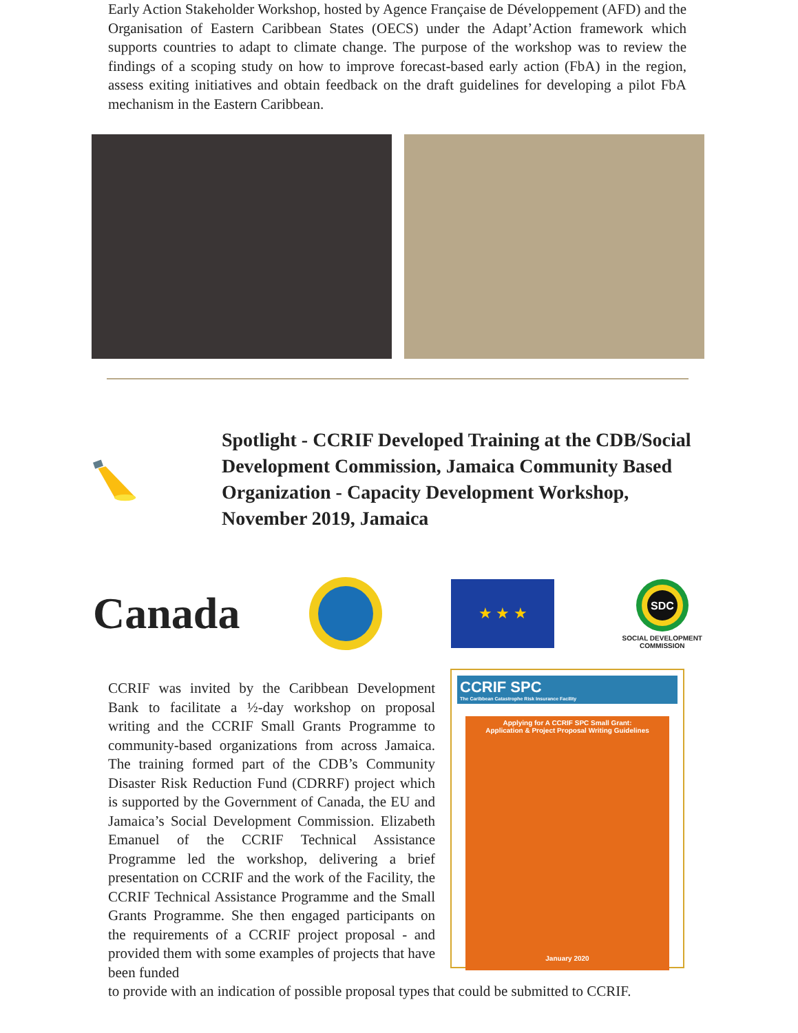Early Action Stakeholder Workshop, hosted by Agence Française de Développement (AFD) and the Organisation of Eastern Caribbean States (OECS) under the Adapt’Action framework which supports countries to adapt to climate change. The purpose of the workshop was to review the findings of a scoping study on how to improve forecast-based early action (FbA) in the region, assess exiting initiatives and obtain feedback on the draft guidelines for developing a pilot FbA mechanism in the Eastern Caribbean.
Spotlight - CCRIF Developed Training at the CDB/Social Development Commission, Jamaica Community Based Organization - Capacity Development Workshop, November 2019, Jamaica
Canada
★ ★ ★
SDC
SOCIAL DEVELOPMENT
COMMISSION
CCRIF was invited by the Caribbean Development Bank to facilitate a ½-day workshop on proposal writing and the CCRIF Small Grants Programme to community-based organizations from across Jamaica. The training formed part of the CDB’s Community Disaster Risk Reduction Fund (CDRRF) project which is supported by the Government of Canada, the EU and Jamaica’s Social Development Commission. Elizabeth Emanuel of the CCRIF Technical Assistance Programme led the workshop, delivering a brief presentation on CCRIF and the work of the Facility, the CCRIF Technical Assistance Programme and the Small Grants Programme. She then engaged participants on the requirements of a CCRIF project proposal - and provided them with some examples of projects that have been funded
CCRIF SPC
The Caribbean Catastrophe Risk Insurance Facility
Applying for A CCRIF SPC Small Grant:
Application & Project Proposal Writing Guidelines
January 2020
to provide with an indication of possible proposal types that could be submitted to CCRIF.